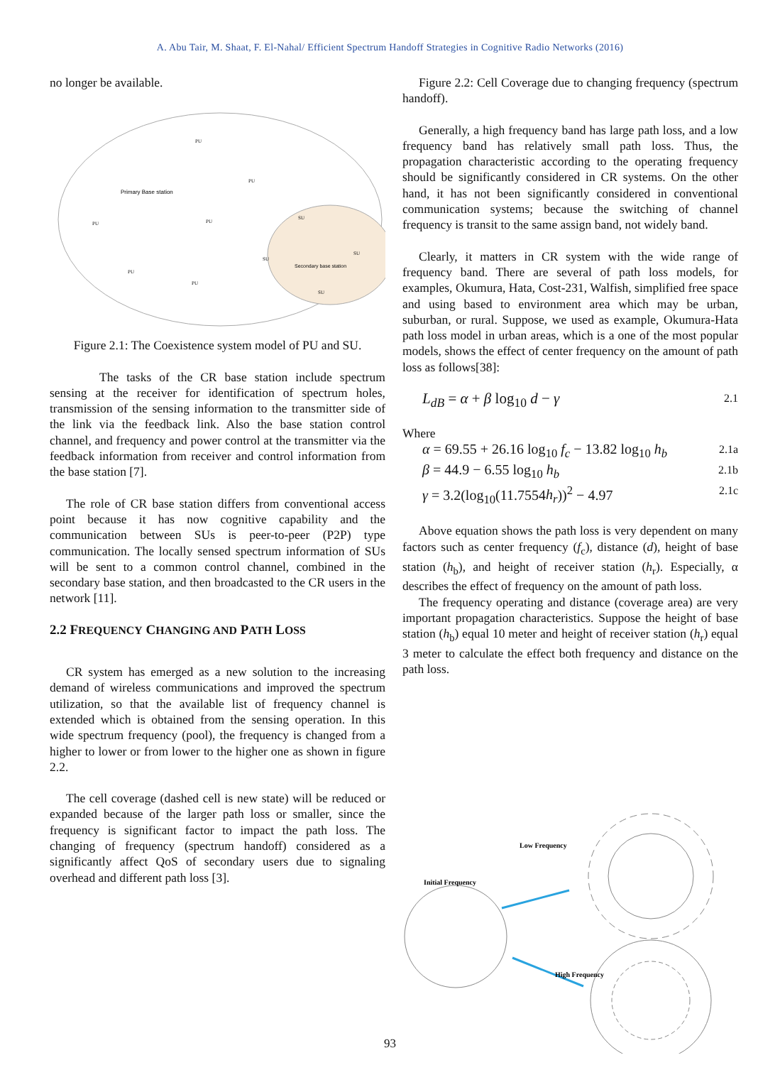A. Abu Tair, M. Shaat, F. El-Nahal/ Efficient Spectrum Handoff Strategies in Cognitive Radio Networks (2016)
no longer be available.
Primary Base station
Secondary base station
PU
PU
PU
PU
PU
PU
SU
SU
SU
SU
Figure 2.1: The Coexistence system model of PU and SU.
The tasks of the CR base station include spectrum sensing at the receiver for identification of spectrum holes, transmission of the sensing information to the transmitter side of the link via the feedback link. Also the base station control channel, and frequency and power control at the transmitter via the feedback information from receiver and control information from the base station [7].
The role of CR base station differs from conventional access point because it has now cognitive capability and the communication between SUs is peer-to-peer (P2P) type communication. The locally sensed spectrum information of SUs will be sent to a common control channel, combined in the secondary base station, and then broadcasted to the CR users in the network [11].
2.2 FREQUENCY CHANGING AND PATH LOSS
CR system has emerged as a new solution to the increasing demand of wireless communications and improved the spectrum utilization, so that the available list of frequency channel is extended which is obtained from the sensing operation. In this wide spectrum frequency (pool), the frequency is changed from a higher to lower or from lower to the higher one as shown in figure 2.2.
The cell coverage (dashed cell is new state) will be reduced or expanded because of the larger path loss or smaller, since the frequency is significant factor to impact the path loss. The changing of frequency (spectrum handoff) considered as a significantly affect QoS of secondary users due to signaling overhead and different path loss [3].
Figure 2.2: Cell Coverage due to changing frequency (spectrum handoff).
Generally, a high frequency band has large path loss, and a low frequency band has relatively small path loss. Thus, the propagation characteristic according to the operating frequency should be significantly considered in CR systems. On the other hand, it has not been significantly considered in conventional communication systems; because the switching of channel frequency is transit to the same assign band, not widely band.
Clearly, it matters in CR system with the wide range of frequency band. There are several of path loss models, for examples, Okumura, Hata, Cost-231, Walfish, simplified free space and using based to environment area which may be urban, suburban, or rural. Suppose, we used as example, Okumura-Hata path loss model in urban areas, which is a one of the most popular models, shows the effect of center frequency on the amount of path loss as follows[38]:
L<sub>dB</sub> = α + β log<sub>10</sub> d − γ 2.1
Where
α = 69.55 + 26.16 log<sub>10</sub> f<sub>c</sub> − 13.82 log<sub>10</sub> h<sub>b</sub> 2.1a
β = 44.9 − 6.55 log<sub>10</sub> h<sub>b</sub> 2.1b
γ = 3.2(log<sub>10</sub>(11.7554h<sub>r</sub>))<sup>2</sup> − 4.97 2.1c
Above equation shows the path loss is very dependent on many factors such as center frequency (f<sub>c</sub>), distance (d), height of base station (h<sub>b</sub>), and height of receiver station (h<sub>r</sub>). Especially, α describes the effect of frequency on the amount of path loss.
The frequency operating and distance (coverage area) are very important propagation characteristics. Suppose the height of base station (h<sub>b</sub>) equal 10 meter and height of receiver station (h<sub>r</sub>) equal 3 meter to calculate the effect both frequency and distance on the path loss.
Low Frequency
Initial Frequency
High Frequency
93